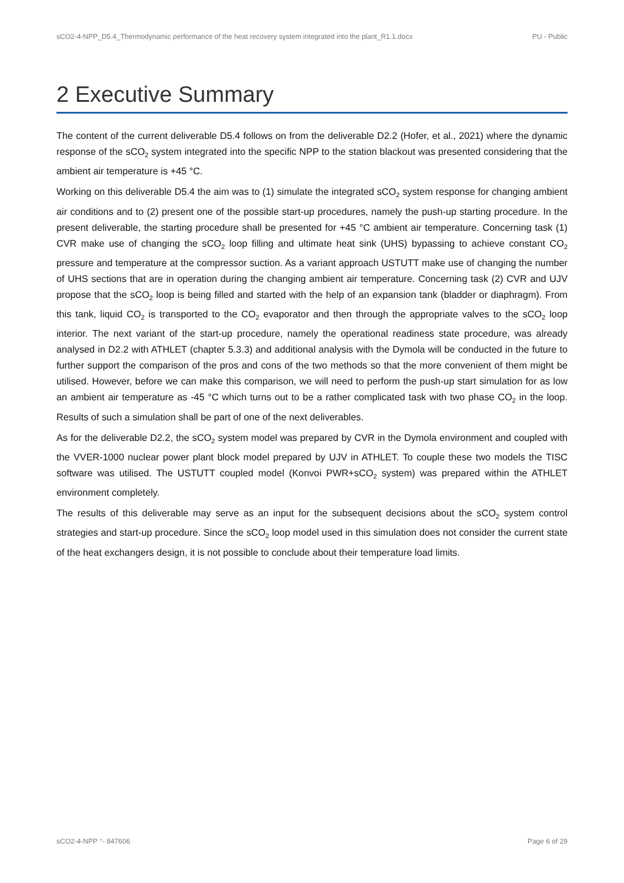sCO2-4-NPP_D5.4_Thermodynamic performance of the heat recovery system integrated into the plant_R1.1.docx PU - Public
2 Executive Summary
The content of the current deliverable D5.4 follows on from the deliverable D2.2 (Hofer, et al., 2021) where the dynamic response of the sCO<sub>2</sub> system integrated into the specific NPP to the station blackout was presented considering that the ambient air temperature is +45 °C.
Working on this deliverable D5.4 the aim was to (1) simulate the integrated sCO<sub>2</sub> system response for changing ambient air conditions and to (2) present one of the possible start-up procedures, namely the push-up starting procedure. In the present deliverable, the starting procedure shall be presented for +45 °C ambient air temperature. Concerning task (1) CVR make use of changing the sCO<sub>2</sub> loop filling and ultimate heat sink (UHS) bypassing to achieve constant CO<sub>2</sub> pressure and temperature at the compressor suction. As a variant approach USTUTT make use of changing the number of UHS sections that are in operation during the changing ambient air temperature. Concerning task (2) CVR and UJV propose that the sCO<sub>2</sub> loop is being filled and started with the help of an expansion tank (bladder or diaphragm). From this tank, liquid CO<sub>2</sub> is transported to the CO<sub>2</sub> evaporator and then through the appropriate valves to the sCO<sub>2</sub> loop interior. The next variant of the start-up procedure, namely the operational readiness state procedure, was already analysed in D2.2 with ATHLET (chapter 5.3.3) and additional analysis with the Dymola will be conducted in the future to further support the comparison of the pros and cons of the two methods so that the more convenient of them might be utilised. However, before we can make this comparison, we will need to perform the push-up start simulation for as low an ambient air temperature as -45 °C which turns out to be a rather complicated task with two phase CO<sub>2</sub> in the loop. Results of such a simulation shall be part of one of the next deliverables.
As for the deliverable D2.2, the sCO<sub>2</sub> system model was prepared by CVR in the Dymola environment and coupled with the VVER-1000 nuclear power plant block model prepared by UJV in ATHLET. To couple these two models the TISC software was utilised. The USTUTT coupled model (Konvoi PWR+sCO<sub>2</sub> system) was prepared within the ATHLET environment completely.
The results of this deliverable may serve as an input for the subsequent decisions about the sCO<sub>2</sub> system control strategies and start-up procedure. Since the sCO<sub>2</sub> loop model used in this simulation does not consider the current state of the heat exchangers design, it is not possible to conclude about their temperature load limits.
sCO2-4-NPP °- 847606 Page 6 of 29